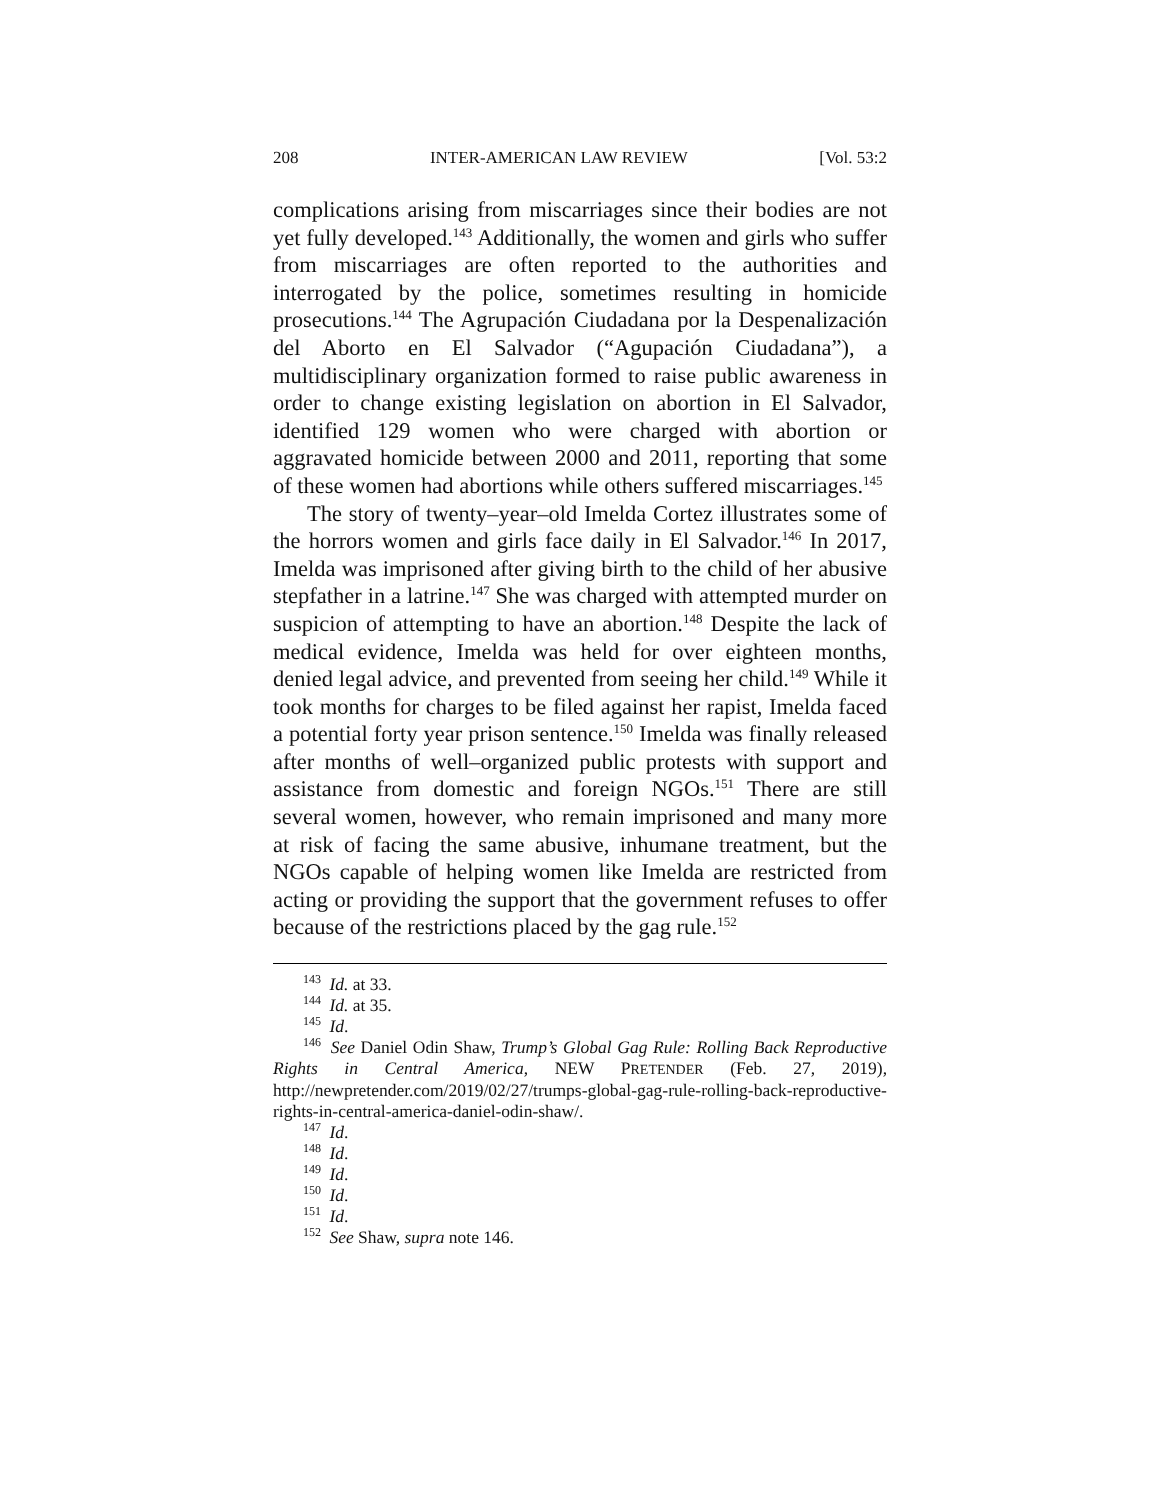208 INTER-AMERICAN LAW REVIEW [Vol. 53:2
complications arising from miscarriages since their bodies are not yet fully developed.<sup>143</sup> Additionally, the women and girls who suffer from miscarriages are often reported to the authorities and interrogated by the police, sometimes resulting in homicide prosecutions.<sup>144</sup> The Agrupación Ciudadana por la Despenalización del Aborto en El Salvador (“Agupación Ciudadana”), a multidisciplinary organization formed to raise public awareness in order to change existing legislation on abortion in El Salvador, identified 129 women who were charged with abortion or aggravated homicide between 2000 and 2011, reporting that some of these women had abortions while others suffered miscarriages.<sup>145</sup>
The story of twenty–year–old Imelda Cortez illustrates some of the horrors women and girls face daily in El Salvador.<sup>146</sup> In 2017, Imelda was imprisoned after giving birth to the child of her abusive stepfather in a latrine.<sup>147</sup> She was charged with attempted murder on suspicion of attempting to have an abortion.<sup>148</sup> Despite the lack of medical evidence, Imelda was held for over eighteen months, denied legal advice, and prevented from seeing her child.<sup>149</sup> While it took months for charges to be filed against her rapist, Imelda faced a potential forty year prison sentence.<sup>150</sup> Imelda was finally released after months of well–organized public protests with support and assistance from domestic and foreign NGOs.<sup>151</sup> There are still several women, however, who remain imprisoned and many more at risk of facing the same abusive, inhumane treatment, but the NGOs capable of helping women like Imelda are restricted from acting or providing the support that the government refuses to offer because of the restrictions placed by the gag rule.<sup>152</sup>
<sup>143</sup> Id. at 33.
<sup>144</sup> Id. at 35.
<sup>145</sup> Id.
<sup>146</sup> See Daniel Odin Shaw, Trump’s Global Gag Rule: Rolling Back Reproductive Rights in Central America, NEW PRETENDER (Feb. 27, 2019), http://newpretender.com/2019/02/27/trumps-global-gag-rule-rolling-back-reproductive-rights-in-central-america-daniel-odin-shaw/.
<sup>147</sup> Id.
<sup>148</sup> Id.
<sup>149</sup> Id.
<sup>150</sup> Id.
<sup>151</sup> Id.
<sup>152</sup> See Shaw, supra note 146.